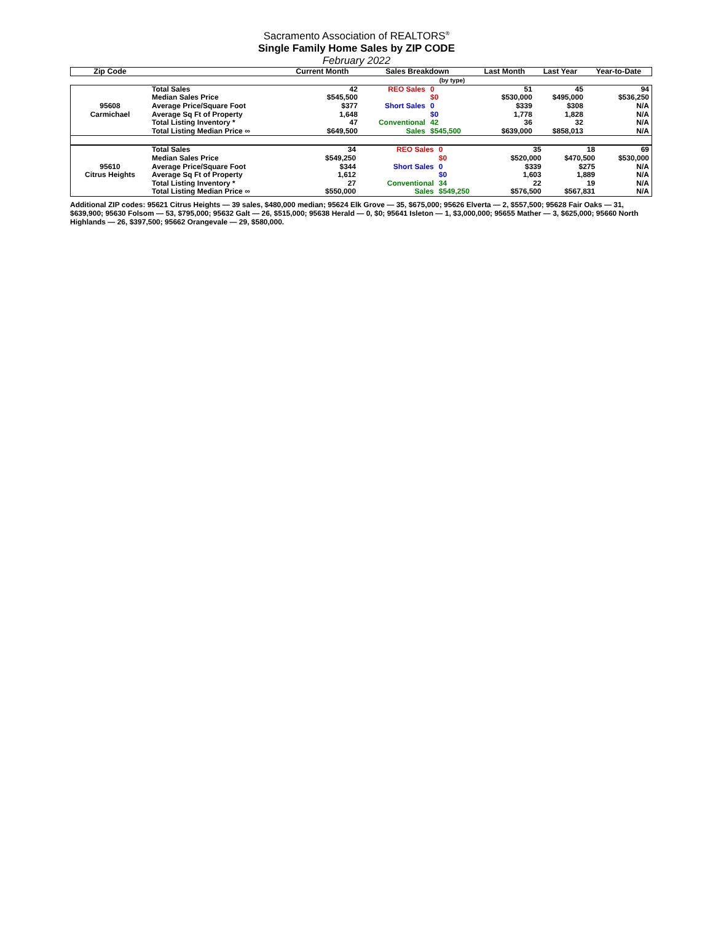Sacramento Association of REALTORS<sup>®</sup>
Single Family Home Sales by ZIP CODE
February 2022
| Zip Code | | Current Month | Sales Breakdown | | Last Month | Last Year | Year-to-Date |
| --- | --- | --- | --- | --- | --- | --- | --- |
| (by type) | | | | | | | |
| 95608 Carmichael | Total Sales | 42 | REO Sales | 0 | 51 | 45 | 94 |
| | Median Sales Price | $545,500 | | $0 | $530,000 | $495,000 | $536,250 |
| | Average Price/Square Foot | $377 | Short Sales | 0 | $339 | $308 | N/A |
| | Average Sq Ft of Property | 1,648 | | $0 | 1,778 | 1,828 | N/A |
| | Total Listing Inventory * | 47 | Conventional | 42 | 36 | 32 | N/A |
| | Total Listing Median Price ∞ | $649,500 | Sales | $545,500 | $639,000 | $858,013 | N/A |
| 95610 Citrus Heights | Total Sales | 34 | REO Sales | 0 | 35 | 18 | 69 |
| | Median Sales Price | $549,250 | | $0 | $520,000 | $470,500 | $530,000 |
| | Average Price/Square Foot | $344 | Short Sales | 0 | $339 | $275 | N/A |
| | Average Sq Ft of Property | 1,612 | | $0 | 1,603 | 1,889 | N/A |
| | Total Listing Inventory * | 27 | Conventional | 34 | 22 | 19 | N/A |
| | Total Listing Median Price ∞ | $550,000 | Sales | $549,250 | $576,500 | $567,831 | N/A |
Additional ZIP codes: 95621 Citrus Heights — 39 sales, $480,000 median; 95624 Elk Grove — 35, $675,000; 95626 Elverta — 2, $557,500; 95628 Fair Oaks — 31, $639,900; 95630 Folsom — 53, $795,000; 95632 Galt — 26, $515,000; 95638 Herald — 0, $0; 95641 Isleton — 1, $3,000,000; 95655 Mather — 3, $625,000; 95660 North Highlands — 26, $397,500; 95662 Orangevale — 29, $580,000.